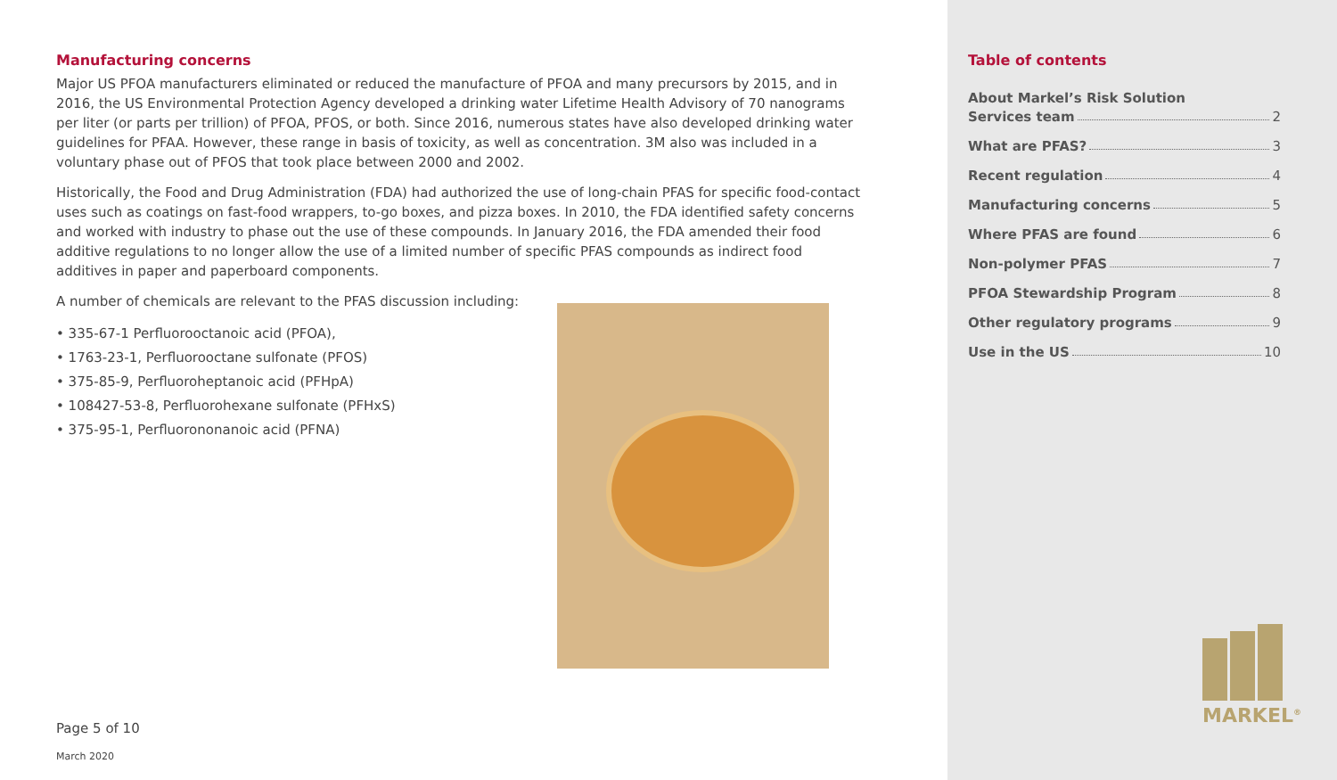Manufacturing concerns
Major US PFOA manufacturers eliminated or reduced the manufacture of PFOA and many precursors by 2015, and in 2016, the US Environmental Protection Agency developed a drinking water Lifetime Health Advisory of 70 nanograms per liter (or parts per trillion) of PFOA, PFOS, or both. Since 2016, numerous states have also developed drinking water guidelines for PFAA. However, these range in basis of toxicity, as well as concentration. 3M also was included in a voluntary phase out of PFOS that took place between 2000 and 2002.
Historically, the Food and Drug Administration (FDA) had authorized the use of long-chain PFAS for specific food-contact uses such as coatings on fast-food wrappers, to-go boxes, and pizza boxes. In 2010, the FDA identified safety concerns and worked with industry to phase out the use of these compounds. In January 2016, the FDA amended their food additive regulations to no longer allow the use of a limited number of specific PFAS compounds as indirect food additives in paper and paperboard components.
A number of chemicals are relevant to the PFAS discussion including:
• 335-67-1 Perfluorooctanoic acid (PFOA),
• 1763-23-1, Perfluorooctane sulfonate (PFOS)
• 375-85-9, Perfluoroheptanoic acid (PFHpA)
• 108427-53-8, Perfluorohexane sulfonate (PFHxS)
• 375-95-1, Perfluorononanoic acid (PFNA)
Page 5 of 10
March 2020
Table of contents
About Markel’s Risk Solution
Services team 2
What are PFAS? 3
Recent regulation 4
Manufacturing concerns 5
Where PFAS are found 6
Non-polymer PFAS 7
PFOA Stewardship Program 8
Other regulatory programs 9
Use in the US 10
MARKEL<sup>®</sup>